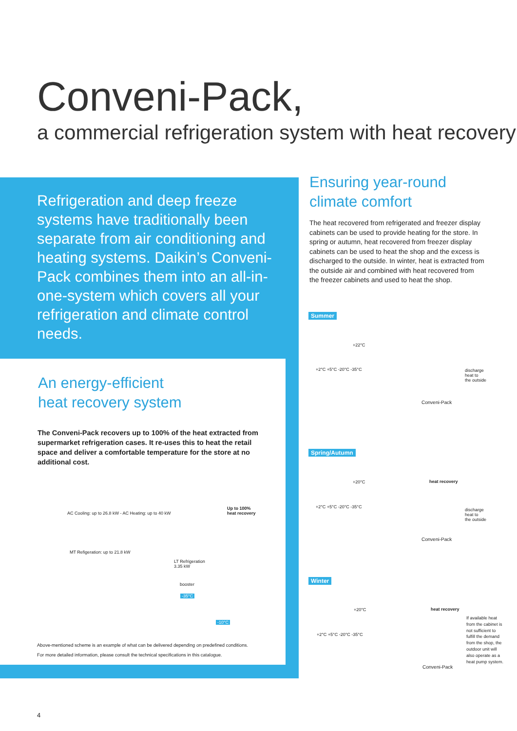Conveni-Pack,
a commercial refrigeration system with heat recovery
Refrigeration and deep freeze systems have traditionally been separate from air conditioning and heating systems. Daikin’s Conveni-Pack combines them into an all-in-one-system which covers all your refrigeration and climate control needs.
An energy-efficient
heat recovery system
The Conveni-Pack recovers up to 100% of the heat extracted from supermarket refrigeration cases. It re-uses this to heat the retail space and deliver a comfortable temperature for the store at no additional cost.
AC Cooling: up to 26.8 kW - AC Heating: up to 40 kW
Up to 100%
heat recovery
MT Refigeration: up to 21.8 kW
LT Refrigeration
3.35 kW
booster
-35°C
-10°C
Above-mentioned scheme is an example of what can be delivered depending on predefined conditions.
For more detailed information, please consult the technical specifications in this catalogue.
Ensuring year-round
climate comfort
The heat recovered from refrigerated and freezer display cabinets can be used to provide heating for the store. In spring or autumn, heat recovered from freezer display cabinets can be used to heat the shop and the excess is discharged to the outside. In winter, heat is extracted from the outside air and combined with heat recovered from the freezer cabinets and used to heat the shop.
Summer
+22°C
+2°C +5°C -20°C -35°C
Conveni-Pack
discharge
heat to
the outside
Spring/Autumn
+20°C heat recovery
+2°C +5°C -20°C -35°C
Conveni-Pack
discharge
heat to
the outside
Winter
+20°C heat recovery
+2°C +5°C -20°C -35°C
Conveni-Pack
If available heat from the cabinet is not sufficient to fulfill the demand from the shop, the outdoor unit will also operate as a heat pump system.
4